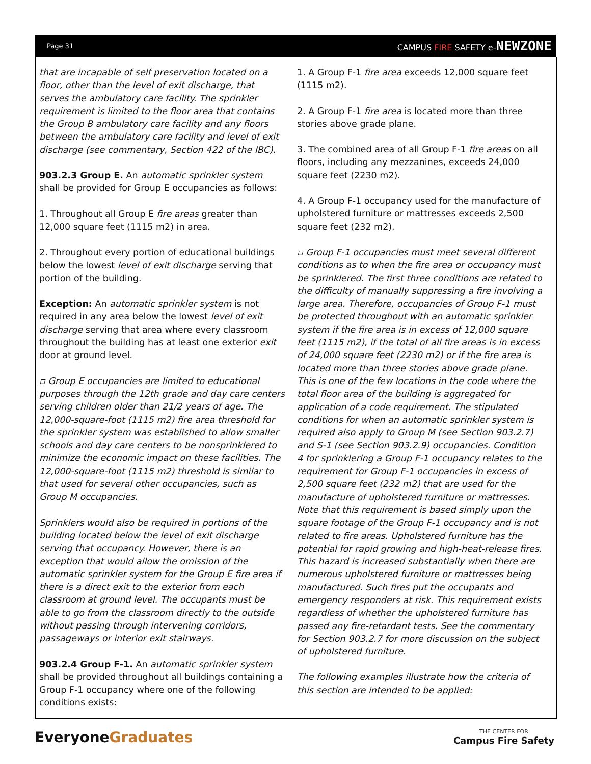Page 31 CAMPUS FIRE SAFETY e-NEWZONE
that are incapable of self preservation located on a floor, other than the level of exit discharge, that serves the ambulatory care facility. The sprinkler requirement is limited to the floor area that contains the Group B ambulatory care facility and any floors between the ambulatory care facility and level of exit discharge (see commentary, Section 422 of the IBC).
903.2.3 Group E. An automatic sprinkler system shall be provided for Group E occupancies as follows:
1. Throughout all Group E fire areas greater than 12,000 square feet (1115 m2) in area.
2. Throughout every portion of educational buildings below the lowest level of exit discharge serving that portion of the building.
Exception: An automatic sprinkler system is not required in any area below the lowest level of exit discharge serving that area where every classroom throughout the building has at least one exterior exit door at ground level.
▫ Group E occupancies are limited to educational purposes through the 12th grade and day care centers serving children older than 21/2 years of age. The 12,000-square-foot (1115 m2) fire area threshold for the sprinkler system was established to allow smaller schools and day care centers to be nonsprinklered to minimize the economic impact on these facilities. The 12,000-square-foot (1115 m2) threshold is similar to that used for several other occupancies, such as Group M occupancies.
Sprinklers would also be required in portions of the building located below the level of exit discharge serving that occupancy. However, there is an exception that would allow the omission of the automatic sprinkler system for the Group E fire area if there is a direct exit to the exterior from each classroom at ground level. The occupants must be able to go from the classroom directly to the outside without passing through intervening corridors, passageways or interior exit stairways.
903.2.4 Group F-1. An automatic sprinkler system shall be provided throughout all buildings containing a Group F-1 occupancy where one of the following conditions exists:
1. A Group F-1 fire area exceeds 12,000 square feet (1115 m2).
2. A Group F-1 fire area is located more than three stories above grade plane.
3. The combined area of all Group F-1 fire areas on all floors, including any mezzanines, exceeds 24,000 square feet (2230 m2).
4. A Group F-1 occupancy used for the manufacture of upholstered furniture or mattresses exceeds 2,500 square feet (232 m2).
▫ Group F-1 occupancies must meet several different conditions as to when the fire area or occupancy must be sprinklered. The first three conditions are related to the difficulty of manually suppressing a fire involving a large area. Therefore, occupancies of Group F-1 must be protected throughout with an automatic sprinkler system if the fire area is in excess of 12,000 square feet (1115 m2), if the total of all fire areas is in excess of 24,000 square feet (2230 m2) or if the fire area is located more than three stories above grade plane. This is one of the few locations in the code where the total floor area of the building is aggregated for application of a code requirement. The stipulated conditions for when an automatic sprinkler system is required also apply to Group M (see Section 903.2.7) and S-1 (see Section 903.2.9) occupancies. Condition 4 for sprinklering a Group F-1 occupancy relates to the requirement for Group F-1 occupancies in excess of 2,500 square feet (232 m2) that are used for the manufacture of upholstered furniture or mattresses. Note that this requirement is based simply upon the square footage of the Group F-1 occupancy and is not related to fire areas. Upholstered furniture has the potential for rapid growing and high-heat-release fires. This hazard is increased substantially when there are numerous upholstered furniture or mattresses being manufactured. Such fires put the occupants and emergency responders at risk. This requirement exists regardless of whether the upholstered furniture has passed any fire-retardant tests. See the commentary for Section 903.2.7 for more discussion on the subject of upholstered furniture.
The following examples illustrate how the criteria of this section are intended to be applied:
EveryoneGraduates
THE CENTER FOR
Campus Fire Safety